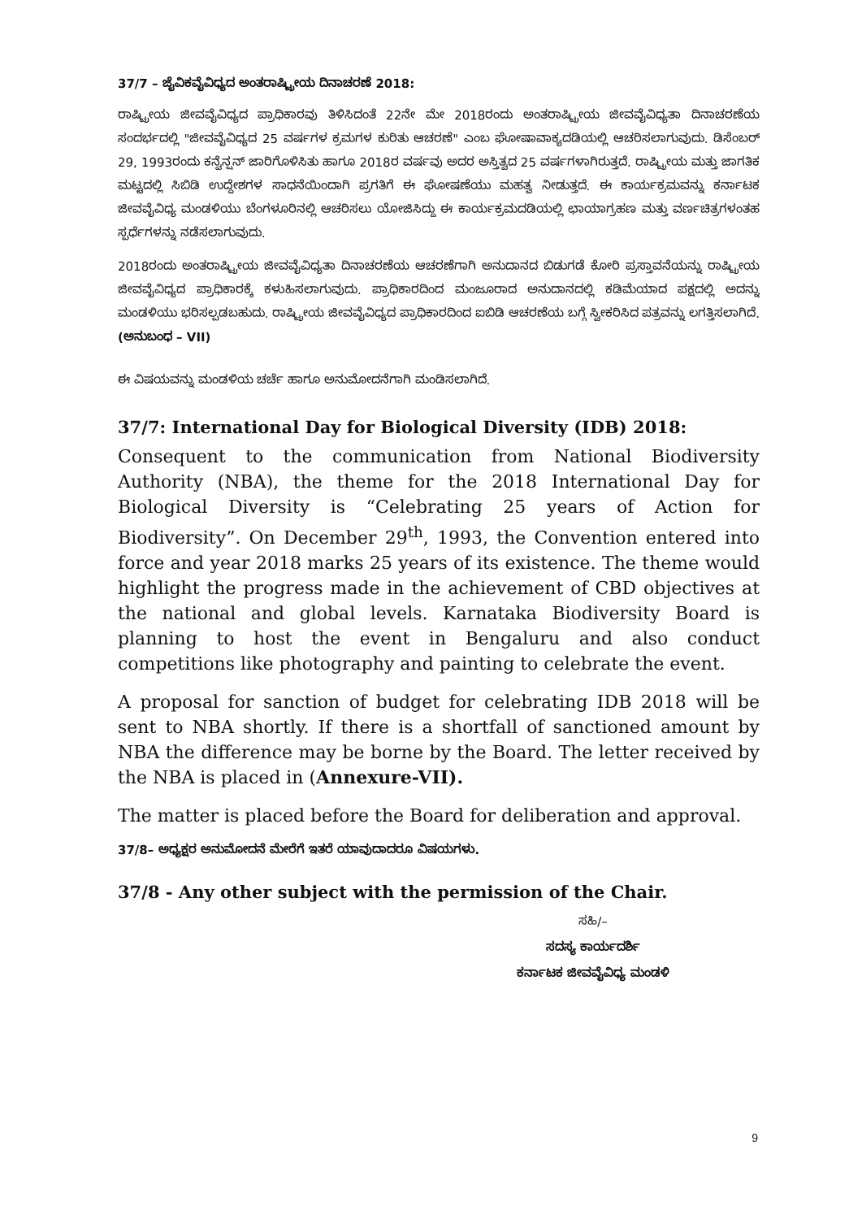37/7 – ಜೈವಿಕವೈವಿಧ್ಯದ ಅಂತರಾಷ್ಟ್ರೀಯ ದಿನಾಚರಣೆ 2018:
ರಾಷ್ಟ್ರೀಯ ಜೀವವೈವಿಧ್ಯದ ಪ್ರಾಧಿಕಾರವು ತಿಳಿಸಿದಂತೆ 22ನೇ ಮೇ 2018ರಂದು ಅಂತರಾಷ್ಟ್ರೀಯ ಜೀವವೈವಿಧ್ಯತಾ ದಿನಾಚರಣೆಯ ಸಂದರ್ಭದಲ್ಲಿ "ಜೀವವೈವಿಧ್ಯದ 25 ವರ್ಷಗಳ ಕ್ರಮಗಳ ಕುರಿತು ಆಚರಣೆ" ಎಂಬ ಘೋಷಾವಾಕ್ಯದಡಿಯಲ್ಲಿ ಆಚರಿಸಲಾಗುವುದು. ಡಿಸೆಂಬರ್ 29, 1993ರಂದು ಕನ್ವೆನ್ಷನ್ ಜಾರಿಗೊಳಿಸಿತು ಹಾಗೂ 2018ರ ವರ್ಷವು ಅದರ ಅಸ್ತಿತ್ವದ 25 ವರ್ಷಗಳಾಗಿರುತ್ತದೆ. ರಾಷ್ಟ್ರೀಯ ಮತ್ತು ಜಾಗತಿಕ ಮಟ್ಟದಲ್ಲಿ ಸಿಬಿಡಿ ಉದ್ದೇಶಗಳ ಸಾಧನೆಯಿಂದಾಗಿ ಪ್ರಗತಿಗೆ ಈ ಘೋಷಣೆಯು ಮಹತ್ವ ನೀಡುತ್ತದೆ. ಈ ಕಾರ್ಯಕ್ರಮವನ್ನು ಕರ್ನಾಟಕ ಜೀವವೈವಿಧ್ಯ ಮಂಡಳಿಯು ಬೆಂಗಳೂರಿನಲ್ಲಿ ಆಚರಿಸಲು ಯೋಜಿಸಿದ್ದು ಈ ಕಾರ್ಯಕ್ರಮದಡಿಯಲ್ಲಿ ಛಾಯಾಗ್ರಹಣ ಮತ್ತು ವರ್ಣಚಿತ್ರಗಳಂತಹ ಸ್ಪರ್ಧೆಗಳನ್ನು ನಡೆಸಲಾಗುವುದು.
2018ರಂದು ಅಂತರಾಷ್ಟ್ರೀಯ ಜೀವವೈವಿಧ್ಯತಾ ದಿನಾಚರಣೆಯ ಆಚರಣೆಗಾಗಿ ಅನುದಾನದ ಬಿಡುಗಡೆ ಕೋರಿ ಪ್ರಸ್ತಾವನೆಯನ್ನು ರಾಷ್ಟ್ರೀಯ ಜೀವವೈವಿಧ್ಯದ ಪ್ರಾಧಿಕಾರಕ್ಕೆ ಕಳುಹಿಸಲಾಗುವುದು. ಪ್ರಾಧಿಕಾರದಿಂದ ಮಂಜೂರಾದ ಅನುದಾನದಲ್ಲಿ ಕಡಿಮೆಯಾದ ಪಕ್ಷದಲ್ಲಿ ಅದನ್ನು ಮಂಡಳಿಯು ಭರಿಸಲ್ಪಡಬಹುದು. ರಾಷ್ಟ್ರೀಯ ಜೀವವೈವಿಧ್ಯದ ಪ್ರಾಧಿಕಾರದಿಂದ ಐಬಿಡಿ ಆಚರಣೆಯ ಬಗ್ಗೆ ಸ್ವೀಕರಿಸಿದ ಪತ್ರವನ್ನು ಲಗತ್ತಿಸಲಾಗಿದೆ. (ಅನುಬಂಧ – VII)
ಈ ವಿಷಯವನ್ನು ಮಂಡಳಿಯ ಚರ್ಚೆ ಹಾಗೂ ಅನುಮೋದನೆಗಾಗಿ ಮಂಡಿಸಲಾಗಿದೆ.
37/7: International Day for Biological Diversity (IDB) 2018:
Consequent to the communication from National Biodiversity Authority (NBA), the theme for the 2018 International Day for Biological Diversity is “Celebrating 25 years of Action for Biodiversity”. On December 29<sup>th</sup>, 1993, the Convention entered into force and year 2018 marks 25 years of its existence. The theme would highlight the progress made in the achievement of CBD objectives at the national and global levels. Karnataka Biodiversity Board is planning to host the event in Bengaluru and also conduct competitions like photography and painting to celebrate the event.
A proposal for sanction of budget for celebrating IDB 2018 will be sent to NBA shortly. If there is a shortfall of sanctioned amount by NBA the difference may be borne by the Board. The letter received by the NBA is placed in (Annexure-VII).
The matter is placed before the Board for deliberation and approval.
37/8– ಅಧ್ಯಕ್ಷರ ಅನುಮೋದನೆ ಮೇರೆಗೆ ಇತರೆ ಯಾವುದಾದರೂ ವಿಷಯಗಳು.
37/8 - Any other subject with the permission of the Chair.
ಸಹಿ/–
ಸದಸ್ಯ ಕಾರ್ಯದರ್ಶಿ
ಕರ್ನಾಟಕ ಜೀವವೈವಿಧ್ಯ ಮಂಡಳಿ
9